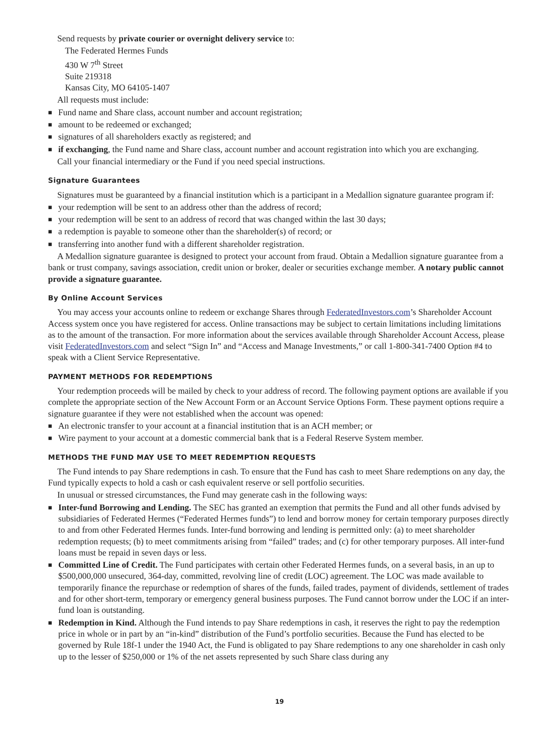Send requests by private courier or overnight delivery service to:
The Federated Hermes Funds
430 W 7<sup>th</sup> Street
Suite 219318
Kansas City, MO 64105-1407
All requests must include:
■ Fund name and Share class, account number and account registration;
■ amount to be redeemed or exchanged;
■ signatures of all shareholders exactly as registered; and
■ if exchanging, the Fund name and Share class, account number and account registration into which you are exchanging.
Call your financial intermediary or the Fund if you need special instructions.
Signature Guarantees
Signatures must be guaranteed by a financial institution which is a participant in a Medallion signature guarantee program if:
■ your redemption will be sent to an address other than the address of record;
■ your redemption will be sent to an address of record that was changed within the last 30 days;
■ a redemption is payable to someone other than the shareholder(s) of record; or
■ transferring into another fund with a different shareholder registration.
A Medallion signature guarantee is designed to protect your account from fraud. Obtain a Medallion signature guarantee from a bank or trust company, savings association, credit union or broker, dealer or securities exchange member. A notary public cannot provide a signature guarantee.
By Online Account Services
You may access your accounts online to redeem or exchange Shares through FederatedInvestors.com’s Shareholder Account Access system once you have registered for access. Online transactions may be subject to certain limitations including limitations as to the amount of the transaction. For more information about the services available through Shareholder Account Access, please visit FederatedInvestors.com and select “Sign In” and “Access and Manage Investments,” or call 1-800-341-7400 Option #4 to speak with a Client Service Representative.
PAYMENT METHODS FOR REDEMPTIONS
Your redemption proceeds will be mailed by check to your address of record. The following payment options are available if you complete the appropriate section of the New Account Form or an Account Service Options Form. These payment options require a signature guarantee if they were not established when the account was opened:
■ An electronic transfer to your account at a financial institution that is an ACH member; or
■ Wire payment to your account at a domestic commercial bank that is a Federal Reserve System member.
METHODS THE FUND MAY USE TO MEET REDEMPTION REQUESTS
The Fund intends to pay Share redemptions in cash. To ensure that the Fund has cash to meet Share redemptions on any day, the Fund typically expects to hold a cash or cash equivalent reserve or sell portfolio securities.
In unusual or stressed circumstances, the Fund may generate cash in the following ways:
■ Inter-fund Borrowing and Lending. The SEC has granted an exemption that permits the Fund and all other funds advised by subsidiaries of Federated Hermes (“Federated Hermes funds”) to lend and borrow money for certain temporary purposes directly to and from other Federated Hermes funds. Inter-fund borrowing and lending is permitted only: (a) to meet shareholder redemption requests; (b) to meet commitments arising from “failed” trades; and (c) for other temporary purposes. All inter-fund loans must be repaid in seven days or less.
■ Committed Line of Credit. The Fund participates with certain other Federated Hermes funds, on a several basis, in an up to $500,000,000 unsecured, 364-day, committed, revolving line of credit (LOC) agreement. The LOC was made available to temporarily finance the repurchase or redemption of shares of the funds, failed trades, payment of dividends, settlement of trades and for other short-term, temporary or emergency general business purposes. The Fund cannot borrow under the LOC if an inter-fund loan is outstanding.
■ Redemption in Kind. Although the Fund intends to pay Share redemptions in cash, it reserves the right to pay the redemption price in whole or in part by an “in-kind” distribution of the Fund’s portfolio securities. Because the Fund has elected to be governed by Rule 18f-1 under the 1940 Act, the Fund is obligated to pay Share redemptions to any one shareholder in cash only up to the lesser of $250,000 or 1% of the net assets represented by such Share class during any
19